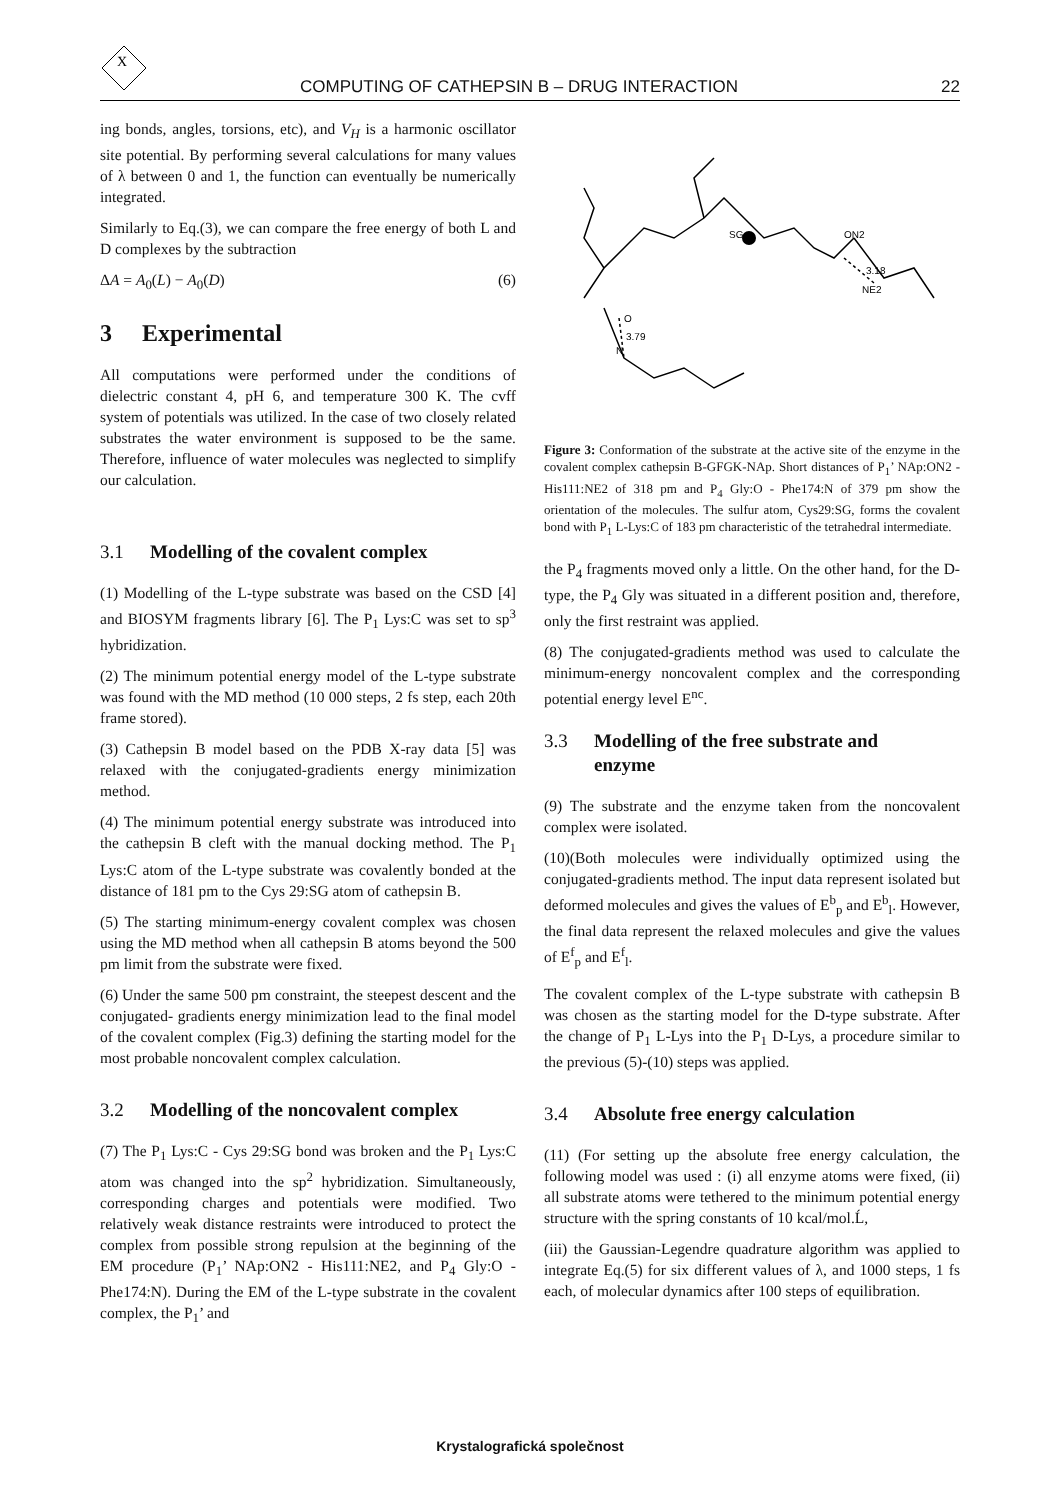X
COMPUTING OF CATHEPSIN B – DRUG INTERACTION 22
ing bonds, angles, torsions, etc), and V<sub>H</sub> is a harmonic oscillator site potential. By performing several calculations for many values of λ between 0 and 1, the function can eventually be numerically integrated.
Similarly to Eq.(3), we can compare the free energy of both L and D complexes by the subtraction
ΔA = A<sub>0</sub>(L) − A<sub>0</sub>(D) (6)
3 Experimental
All computations were performed under the conditions of dielectric constant 4, pH 6, and temperature 300 K. The cvff system of potentials was utilized. In the case of two closely related substrates the water environment is supposed to be the same. Therefore, influence of water molecules was neglected to simplify our calculation.
3.1 Modelling of the covalent complex
(1) Modelling of the L-type substrate was based on the CSD [4] and BIOSYM fragments library [6]. The P<sub>1</sub> Lys:C was set to sp<sup>3</sup> hybridization.
(2) The minimum potential energy model of the L-type substrate was found with the MD method (10 000 steps, 2 fs step, each 20th frame stored).
(3) Cathepsin B model based on the PDB X-ray data [5] was relaxed with the conjugated-gradients energy minimization method.
(4) The minimum potential energy substrate was introduced into the cathepsin B cleft with the manual docking method. The P<sub>1</sub> Lys:C atom of the L-type substrate was covalently bonded at the distance of 181 pm to the Cys 29:SG atom of cathepsin B.
(5) The starting minimum-energy covalent complex was chosen using the MD method when all cathepsin B atoms beyond the 500 pm limit from the substrate were fixed.
(6) Under the same 500 pm constraint, the steepest descent and the conjugated- gradients energy minimization lead to the final model of the covalent complex (Fig.3) defining the starting model for the most probable noncovalent complex calculation.
3.2 Modelling of the noncovalent complex
(7) The P<sub>1</sub> Lys:C - Cys 29:SG bond was broken and the P<sub>1</sub> Lys:C atom was changed into the sp<sup>2</sup> hybridization. Simultaneously, corresponding charges and potentials were modified. Two relatively weak distance restraints were introduced to protect the complex from possible strong repulsion at the beginning of the EM procedure (P<sub>1</sub>’ NAp:ON2 - His111:NE2, and P<sub>4</sub> Gly:O - Phe174:N). During the EM of the L-type substrate in the covalent complex, the P<sub>1</sub>’ and
SG
ON2
3.18
NE2
O
3.79
N
Figure 3: Conformation of the substrate at the active site of the enzyme in the covalent complex cathepsin B-GFGK-NAp. Short distances of P<sub>1</sub>’ NAp:ON2 - His111:NE2 of 318 pm and P<sub>4</sub> Gly:O - Phe174:N of 379 pm show the orientation of the molecules. The sulfur atom, Cys29:SG, forms the covalent bond with P<sub>1</sub> L-Lys:C of 183 pm characteristic of the tetrahedral intermediate.
the P<sub>4</sub> fragments moved only a little. On the other hand, for the D-type, the P<sub>4</sub> Gly was situated in a different position and, therefore, only the first restraint was applied.
(8) The conjugated-gradients method was used to calculate the minimum-energy noncovalent complex and the corresponding potential energy level E<sup>nc</sup>.
3.3 Modelling of the free substrate and
enzyme
(9) The substrate and the enzyme taken from the noncovalent complex were isolated.
(10)(Both molecules were individually optimized using the conjugated-gradients method. The input data represent isolated but deformed molecules and gives the values of E<sup>b</sup><sub>p</sub> and E<sup>b</sup><sub>l</sub>. However, the final data represent the relaxed molecules and give the values of E<sup>f</sup><sub>p</sub> and E<sup>f</sup><sub>l</sub>.
The covalent complex of the L-type substrate with cathepsin B was chosen as the starting model for the D-type substrate. After the change of P<sub>1</sub> L-Lys into the P<sub>1</sub> D-Lys, a procedure similar to the previous (5)-(10) steps was applied.
3.4 Absolute free energy calculation
(11) (For setting up the absolute free energy calculation, the following model was used : (i) all enzyme atoms were fixed, (ii) all substrate atoms were tethered to the minimum potential energy structure with the spring constants of 10 kcal/mol.Ĺ,
(iii) the Gaussian-Legendre quadrature algorithm was applied to integrate Eq.(5) for six different values of λ, and 1000 steps, 1 fs each, of molecular dynamics after 100 steps of equilibration.
Krystalografická společnost